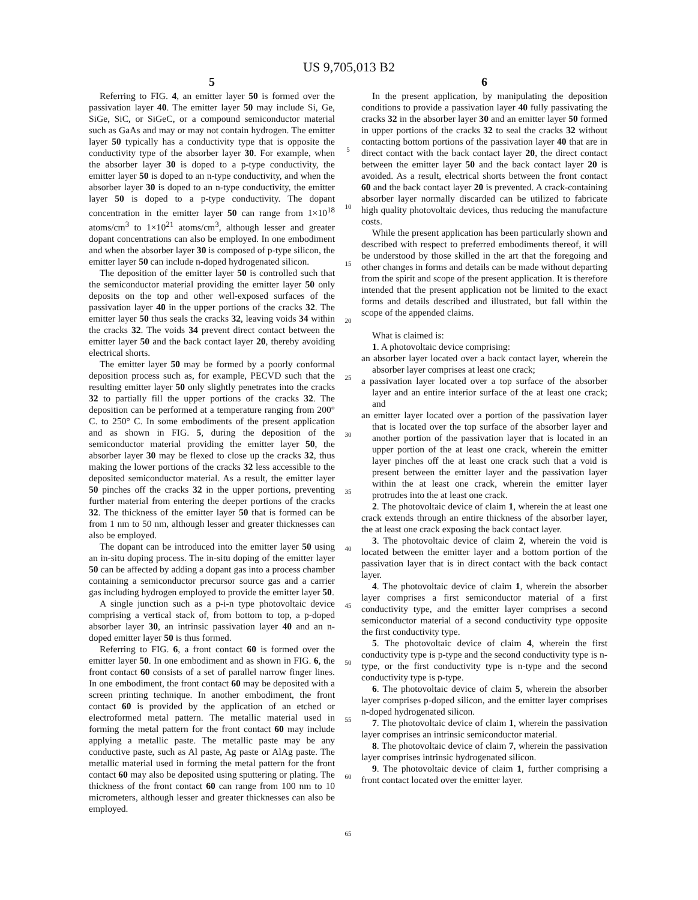US 9,705,013 B2
5
Referring to FIG. 4, an emitter layer 50 is formed over the passivation layer 40. The emitter layer 50 may include Si, Ge, SiGe, SiC, or SiGeC, or a compound semiconductor material such as GaAs and may or may not contain hydrogen. The emitter layer 50 typically has a conductivity type that is opposite the conductivity type of the absorber layer 30. For example, when the absorber layer 30 is doped to a p-type conductivity, the emitter layer 50 is doped to an n-type conductivity, and when the absorber layer 30 is doped to an n-type conductivity, the emitter layer 50 is doped to a p-type conductivity. The dopant concentration in the emitter layer 50 can range from 1×10<sup>18</sup> atoms/cm<sup>3</sup> to 1×10<sup>21</sup> atoms/cm<sup>3</sup>, although lesser and greater dopant concentrations can also be employed. In one embodiment and when the absorber layer 30 is composed of p-type silicon, the emitter layer 50 can include n-doped hydrogenated silicon.
The deposition of the emitter layer 50 is controlled such that the semiconductor material providing the emitter layer 50 only deposits on the top and other well-exposed surfaces of the passivation layer 40 in the upper portions of the cracks 32. The emitter layer 50 thus seals the cracks 32, leaving voids 34 within the cracks 32. The voids 34 prevent direct contact between the emitter layer 50 and the back contact layer 20, thereby avoiding electrical shorts.
The emitter layer 50 may be formed by a poorly conformal deposition process such as, for example, PECVD such that the resulting emitter layer 50 only slightly penetrates into the cracks 32 to partially fill the upper portions of the cracks 32. The deposition can be performed at a temperature ranging from 200° C. to 250° C. In some embodiments of the present application and as shown in FIG. 5, during the deposition of the semiconductor material providing the emitter layer 50, the absorber layer 30 may be flexed to close up the cracks 32, thus making the lower portions of the cracks 32 less accessible to the deposited semiconductor material. As a result, the emitter layer 50 pinches off the cracks 32 in the upper portions, preventing further material from entering the deeper portions of the cracks 32. The thickness of the emitter layer 50 that is formed can be from 1 nm to 50 nm, although lesser and greater thicknesses can also be employed.
The dopant can be introduced into the emitter layer 50 using an in-situ doping process. The in-situ doping of the emitter layer 50 can be affected by adding a dopant gas into a process chamber containing a semiconductor precursor source gas and a carrier gas including hydrogen employed to provide the emitter layer 50.
A single junction such as a p-i-n type photovoltaic device comprising a vertical stack of, from bottom to top, a p-doped absorber layer 30, an intrinsic passivation layer 40 and an n-doped emitter layer 50 is thus formed.
Referring to FIG. 6, a front contact 60 is formed over the emitter layer 50. In one embodiment and as shown in FIG. 6, the front contact 60 consists of a set of parallel narrow finger lines. In one embodiment, the front contact 60 may be deposited with a screen printing technique. In another embodiment, the front contact 60 is provided by the application of an etched or electroformed metal pattern. The metallic material used in forming the metal pattern for the front contact 60 may include applying a metallic paste. The metallic paste may be any conductive paste, such as Al paste, Ag paste or AlAg paste. The metallic material used in forming the metal pattern for the front contact 60 may also be deposited using sputtering or plating. The thickness of the front contact 60 can range from 100 nm to 10 micrometers, although lesser and greater thicknesses can also be employed.
5
10
15
20
25
30
35
40
45
50
55
60
65
6
In the present application, by manipulating the deposition conditions to provide a passivation layer 40 fully passivating the cracks 32 in the absorber layer 30 and an emitter layer 50 formed in upper portions of the cracks 32 to seal the cracks 32 without contacting bottom portions of the passivation layer 40 that are in direct contact with the back contact layer 20, the direct contact between the emitter layer 50 and the back contact layer 20 is avoided. As a result, electrical shorts between the front contact 60 and the back contact layer 20 is prevented. A crack-containing absorber layer normally discarded can be utilized to fabricate high quality photovoltaic devices, thus reducing the manufacture costs.
While the present application has been particularly shown and described with respect to preferred embodiments thereof, it will be understood by those skilled in the art that the foregoing and other changes in forms and details can be made without departing from the spirit and scope of the present application. It is therefore intended that the present application not be limited to the exact forms and details described and illustrated, but fall within the scope of the appended claims.
What is claimed is:
1. A photovoltaic device comprising:
an absorber layer located over a back contact layer, wherein the absorber layer comprises at least one crack;
a passivation layer located over a top surface of the absorber layer and an entire interior surface of the at least one crack; and
an emitter layer located over a portion of the passivation layer that is located over the top surface of the absorber layer and another portion of the passivation layer that is located in an upper portion of the at least one crack, wherein the emitter layer pinches off the at least one crack such that a void is present between the emitter layer and the passivation layer within the at least one crack, wherein the emitter layer protrudes into the at least one crack.
2. The photovoltaic device of claim 1, wherein the at least one crack extends through an entire thickness of the absorber layer, the at least one crack exposing the back contact layer.
3. The photovoltaic device of claim 2, wherein the void is located between the emitter layer and a bottom portion of the passivation layer that is in direct contact with the back contact layer.
4. The photovoltaic device of claim 1, wherein the absorber layer comprises a first semiconductor material of a first conductivity type, and the emitter layer comprises a second semiconductor material of a second conductivity type opposite the first conductivity type.
5. The photovoltaic device of claim 4, wherein the first conductivity type is p-type and the second conductivity type is n-type, or the first conductivity type is n-type and the second conductivity type is p-type.
6. The photovoltaic device of claim 5, wherein the absorber layer comprises p-doped silicon, and the emitter layer comprises n-doped hydrogenated silicon.
7. The photovoltaic device of claim 1, wherein the passivation layer comprises an intrinsic semiconductor material.
8. The photovoltaic device of claim 7, wherein the passivation layer comprises intrinsic hydrogenated silicon.
9. The photovoltaic device of claim 1, further comprising a front contact located over the emitter layer.